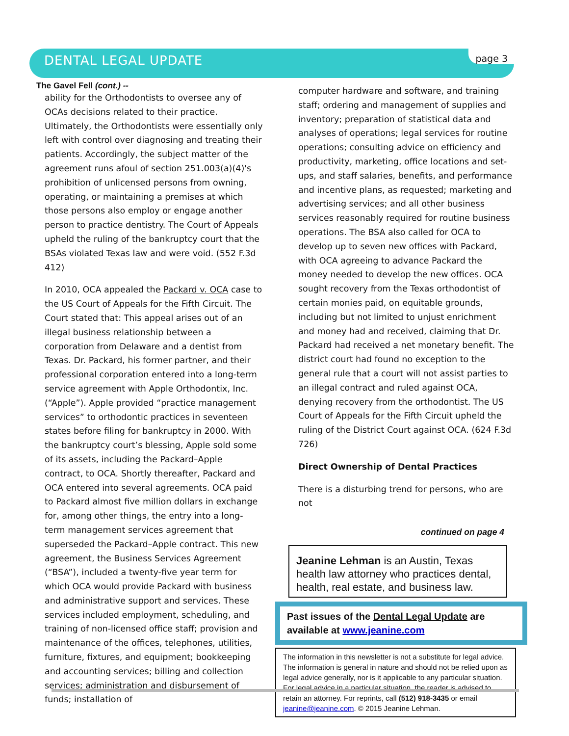DENTAL LEGAL UPDATE page 3
The Gavel Fell (cont.) --
ability for the Orthodontists to oversee any of OCAs decisions related to their practice. Ultimately, the Orthodontists were essentially only left with control over diagnosing and treating their patients. Accordingly, the subject matter of the agreement runs afoul of section 251.003(a)(4)'s prohibition of unlicensed persons from owning, operating, or maintaining a premises at which those persons also employ or engage another person to practice dentistry. The Court of Appeals upheld the ruling of the bankruptcy court that the BSAs violated Texas law and were void. (552 F.3d 412)
In 2010, OCA appealed the Packard v. OCA case to the US Court of Appeals for the Fifth Circuit. The Court stated that: This appeal arises out of an illegal business relationship between a corporation from Delaware and a dentist from Texas. Dr. Packard, his former partner, and their professional corporation entered into a long-term service agreement with Apple Orthodontix, Inc. (“Apple”). Apple provided “practice management services” to orthodontic practices in seventeen states before filing for bankruptcy in 2000. With the bankruptcy court’s blessing, Apple sold some of its assets, including the Packard–Apple contract, to OCA. Shortly thereafter, Packard and OCA entered into several agreements. OCA paid to Packard almost five million dollars in exchange for, among other things, the entry into a long-term management services agreement that superseded the Packard–Apple contract. This new agreement, the Business Services Agreement (“BSA”), included a twenty-five year term for which OCA would provide Packard with business and administrative support and services. These services included employment, scheduling, and training of non-licensed office staff; provision and maintenance of the offices, telephones, utilities, furniture, fixtures, and equipment; bookkeeping and accounting services; billing and collection services; administration and disbursement of funds; installation of
computer hardware and software, and training staff; ordering and management of supplies and inventory; preparation of statistical data and analyses of operations; legal services for routine operations; consulting advice on efficiency and productivity, marketing, office locations and set-ups, and staff salaries, benefits, and performance and incentive plans, as requested; marketing and advertising services; and all other business services reasonably required for routine business operations. The BSA also called for OCA to develop up to seven new offices with Packard, with OCA agreeing to advance Packard the money needed to develop the new offices. OCA sought recovery from the Texas orthodontist of certain monies paid, on equitable grounds, including but not limited to unjust enrichment and money had and received, claiming that Dr. Packard had received a net monetary benefit. The district court had found no exception to the general rule that a court will not assist parties to an illegal contract and ruled against OCA, denying recovery from the orthodontist. The US Court of Appeals for the Fifth Circuit upheld the ruling of the District Court against OCA. (624 F.3d 726)
Direct Ownership of Dental Practices
There is a disturbing trend for persons, who are not
continued on page 4
Jeanine Lehman is an Austin, Texas health law attorney who practices dental, health, real estate, and business law.
Past issues of the Dental Legal Update are available at www.jeanine.com
The information in this newsletter is not a substitute for legal advice. The information is general in nature and should not be relied upon as legal advice generally, nor is it applicable to any particular situation. For legal advice in a particular situation, the reader is advised to retain an attorney. For reprints, call (512) 918-3435 or email jeanine@jeanine.com. © 2015 Jeanine Lehman.